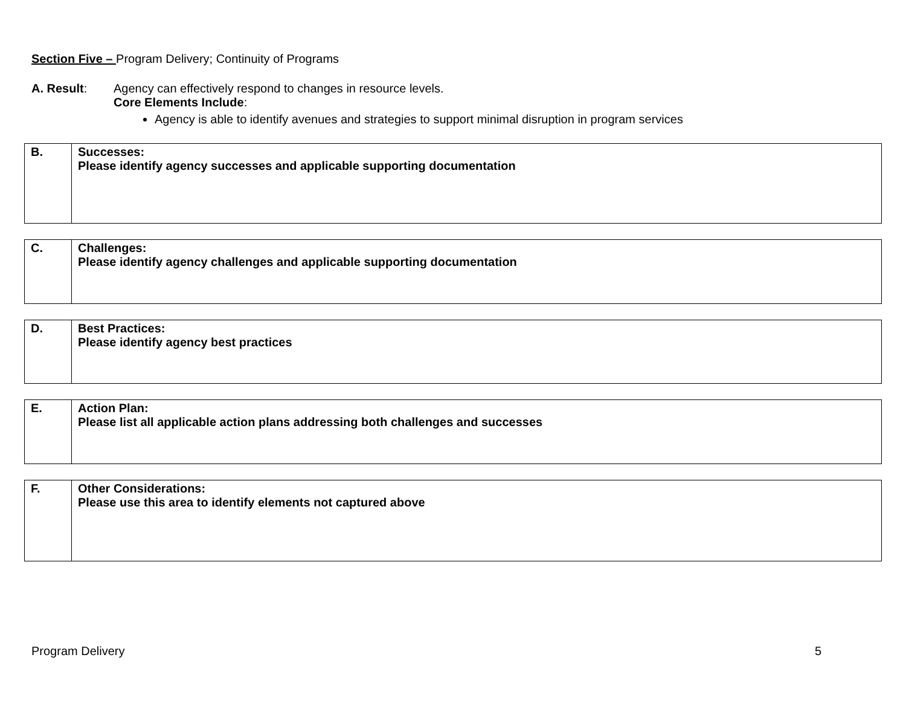Section Five – Program Delivery; Continuity of Programs
A. Result: Agency can effectively respond to changes in resource levels.
Core Elements Include:
Agency is able to identify avenues and strategies to support minimal disruption in program services
| B. | Successes: Please identify agency successes and applicable supporting documentation |
| C. | Challenges: Please identify agency challenges and applicable supporting documentation |
| D. | Best Practices: Please identify agency best practices |
| E. | Action Plan: Please list all applicable action plans addressing both challenges and successes |
| F. | Other Considerations: Please use this area to identify elements not captured above |
Program Delivery 5